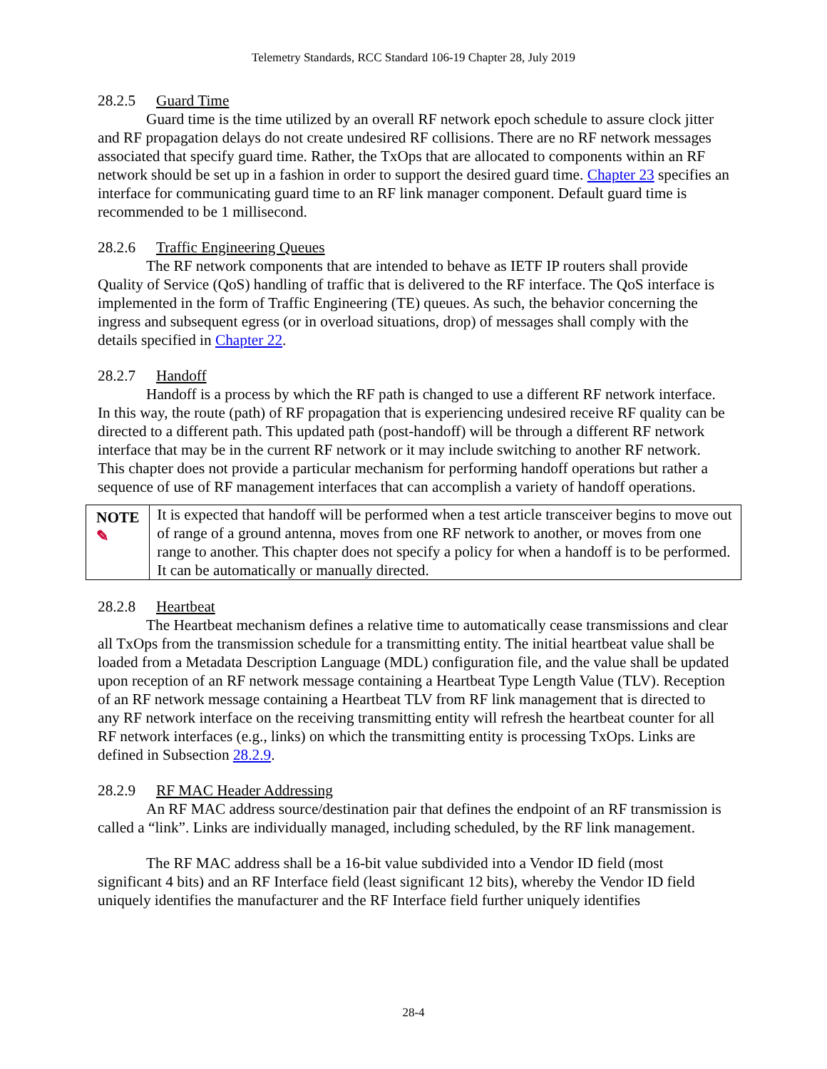Telemetry Standards, RCC Standard 106-19 Chapter 28, July 2019
28.2.5 Guard Time
Guard time is the time utilized by an overall RF network epoch schedule to assure clock jitter and RF propagation delays do not create undesired RF collisions. There are no RF network messages associated that specify guard time. Rather, the TxOps that are allocated to components within an RF network should be set up in a fashion in order to support the desired guard time. Chapter 23 specifies an interface for communicating guard time to an RF link manager component. Default guard time is recommended to be 1 millisecond.
28.2.6 Traffic Engineering Queues
The RF network components that are intended to behave as IETF IP routers shall provide Quality of Service (QoS) handling of traffic that is delivered to the RF interface. The QoS interface is implemented in the form of Traffic Engineering (TE) queues. As such, the behavior concerning the ingress and subsequent egress (or in overload situations, drop) of messages shall comply with the details specified in Chapter 22.
28.2.7 Handoff
Handoff is a process by which the RF path is changed to use a different RF network interface. In this way, the route (path) of RF propagation that is experiencing undesired receive RF quality can be directed to a different path. This updated path (post-handoff) will be through a different RF network interface that may be in the current RF network or it may include switching to another RF network. This chapter does not provide a particular mechanism for performing handoff operations but rather a sequence of use of RF management interfaces that can accomplish a variety of handoff operations.
NOTE ✎
It is expected that handoff will be performed when a test article transceiver begins to move out of range of a ground antenna, moves from one RF network to another, or moves from one range to another. This chapter does not specify a policy for when a handoff is to be performed. It can be automatically or manually directed.
28.2.8 Heartbeat
The Heartbeat mechanism defines a relative time to automatically cease transmissions and clear all TxOps from the transmission schedule for a transmitting entity. The initial heartbeat value shall be loaded from a Metadata Description Language (MDL) configuration file, and the value shall be updated upon reception of an RF network message containing a Heartbeat Type Length Value (TLV). Reception of an RF network message containing a Heartbeat TLV from RF link management that is directed to any RF network interface on the receiving transmitting entity will refresh the heartbeat counter for all RF network interfaces (e.g., links) on which the transmitting entity is processing TxOps. Links are defined in Subsection 28.2.9.
28.2.9 RF MAC Header Addressing
An RF MAC address source/destination pair that defines the endpoint of an RF transmission is called a “link”. Links are individually managed, including scheduled, by the RF link management.
The RF MAC address shall be a 16-bit value subdivided into a Vendor ID field (most significant 4 bits) and an RF Interface field (least significant 12 bits), whereby the Vendor ID field uniquely identifies the manufacturer and the RF Interface field further uniquely identifies
28-4